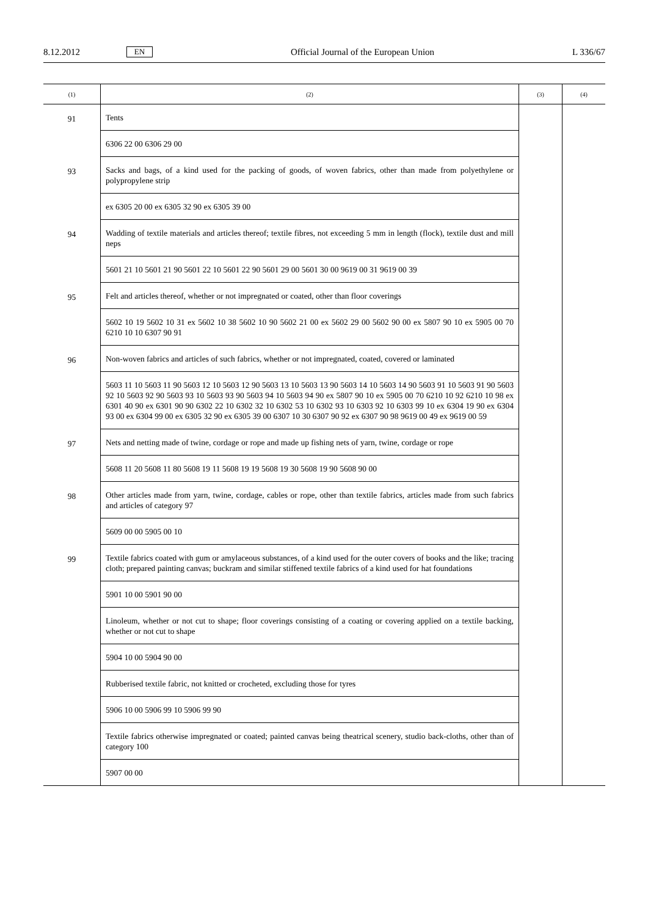8.12.2012 EN Official Journal of the European Union L 336/67
| (1) | (2) | (3) | (4) |
| --- | --- | --- | --- |
| 91 | Tents | | |
| | 6306 22 00 6306 29 00 | | |
| 93 | Sacks and bags, of a kind used for the packing of goods, of woven fabrics, other than made from polyethylene or polypropylene strip | | |
| | ex 6305 20 00 ex 6305 32 90 ex 6305 39 00 | | |
| 94 | Wadding of textile materials and articles thereof; textile fibres, not exceeding 5 mm in length (flock), textile dust and mill neps | | |
| | 5601 21 10 5601 21 90 5601 22 10 5601 22 90 5601 29 00 5601 30 00 9619 00 31 9619 00 39 | | |
| 95 | Felt and articles thereof, whether or not impregnated or coated, other than floor coverings | | |
| | 5602 10 19 5602 10 31 ex 5602 10 38 5602 10 90 5602 21 00 ex 5602 29 00 5602 90 00 ex 5807 90 10 ex 5905 00 70 6210 10 10 6307 90 91 | | |
| 96 | Non-woven fabrics and articles of such fabrics, whether or not impregnated, coated, covered or laminated | | |
| | 5603 11 10 5603 11 90 5603 12 10 5603 12 90 5603 13 10 5603 13 90 5603 14 10 5603 14 90 5603 91 10 5603 91 90 5603 92 10 5603 92 90 5603 93 10 5603 93 90 5603 94 10 5603 94 90 ex 5807 90 10 ex 5905 00 70 6210 10 92 6210 10 98 ex 6301 40 90 ex 6301 90 90 6302 22 10 6302 32 10 6302 53 10 6302 93 10 6303 92 10 6303 99 10 ex 6304 19 90 ex 6304 93 00 ex 6304 99 00 ex 6305 32 90 ex 6305 39 00 6307 10 30 6307 90 92 ex 6307 90 98 9619 00 49 ex 9619 00 59 | | |
| 97 | Nets and netting made of twine, cordage or rope and made up fishing nets of yarn, twine, cordage or rope | | |
| | 5608 11 20 5608 11 80 5608 19 11 5608 19 19 5608 19 30 5608 19 90 5608 90 00 | | |
| 98 | Other articles made from yarn, twine, cordage, cables or rope, other than textile fabrics, articles made from such fabrics and articles of category 97 | | |
| | 5609 00 00 5905 00 10 | | |
| 99 | Textile fabrics coated with gum or amylaceous substances, of a kind used for the outer covers of books and the like; tracing cloth; prepared painting canvas; buckram and similar stiffened textile fabrics of a kind used for hat foundations | | |
| | 5901 10 00 5901 90 00 | | |
| | Linoleum, whether or not cut to shape; floor coverings consisting of a coating or covering applied on a textile backing, whether or not cut to shape | | |
| | 5904 10 00 5904 90 00 | | |
| | Rubberised textile fabric, not knitted or crocheted, excluding those for tyres | | |
| | 5906 10 00 5906 99 10 5906 99 90 | | |
| | Textile fabrics otherwise impregnated or coated; painted canvas being theatrical scenery, studio back-cloths, other than of category 100 | | |
| | 5907 00 00 | | |